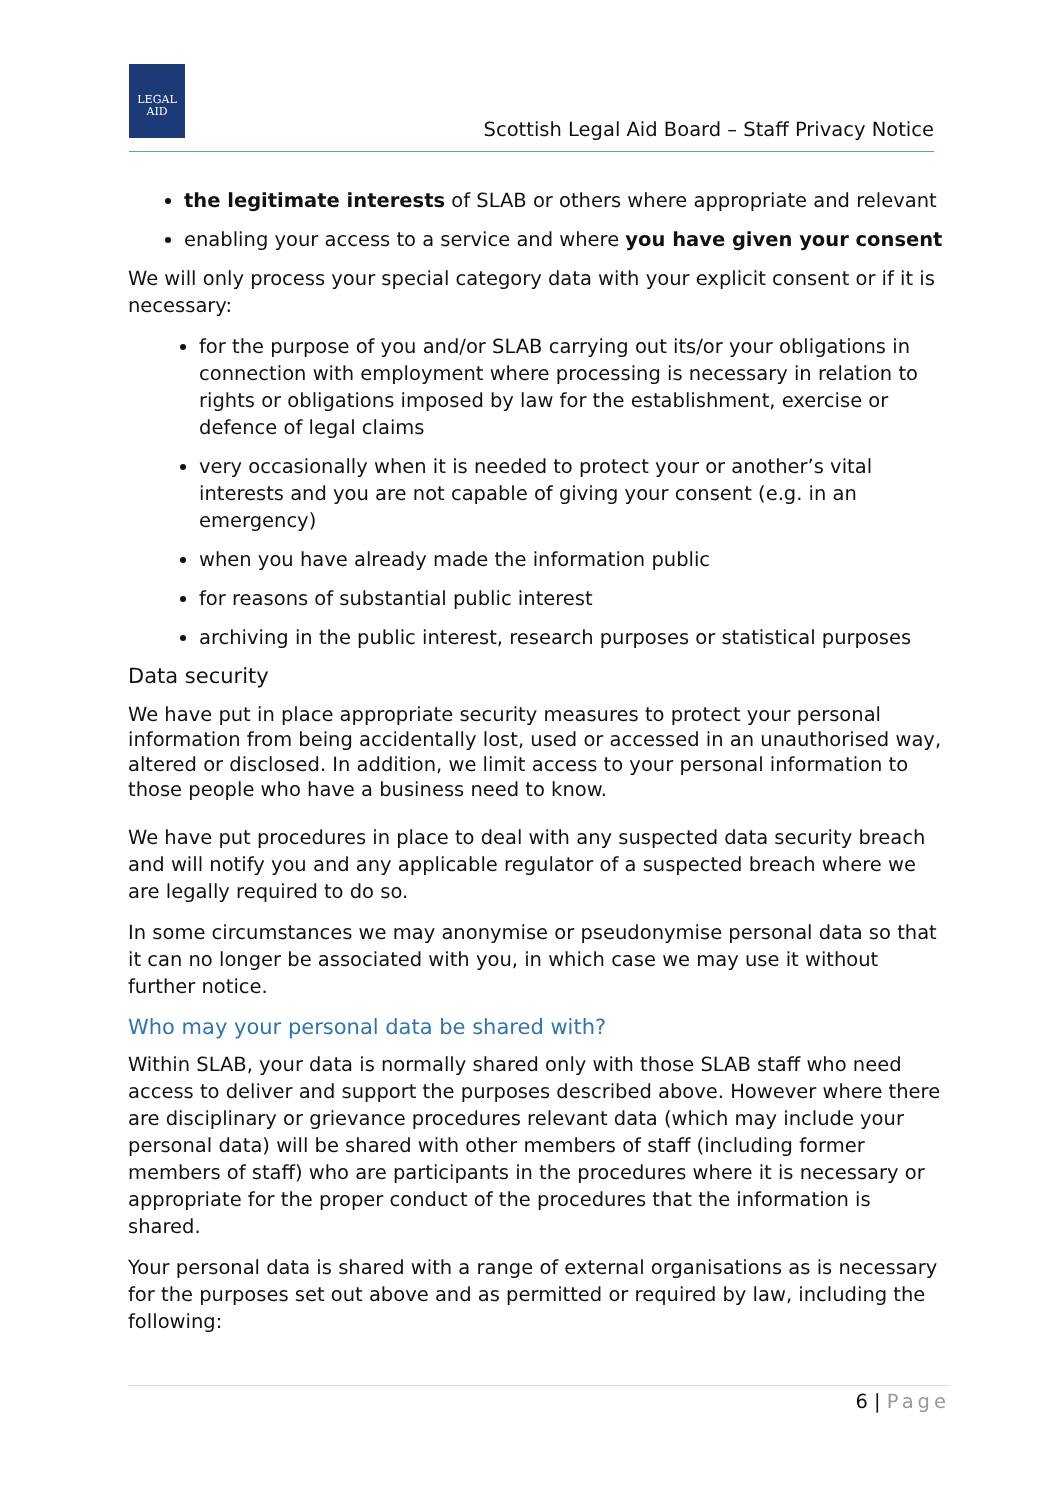LEGAL
AID
Scottish Legal Aid Board – Staff Privacy Notice
the legitimate interests of SLAB or others where appropriate and relevant
enabling your access to a service and where you have given your consent
We will only process your special category data with your explicit consent or if it is necessary:
for the purpose of you and/or SLAB carrying out its/or your obligations in connection with employment where processing is necessary in relation to rights or obligations imposed by law for the establishment, exercise or defence of legal claims
very occasionally when it is needed to protect your or another’s vital interests and you are not capable of giving your consent (e.g. in an emergency)
when you have already made the information public
for reasons of substantial public interest
archiving in the public interest, research purposes or statistical purposes
Data security
We have put in place appropriate security measures to protect your personal information from being accidentally lost, used or accessed in an unauthorised way, altered or disclosed. In addition, we limit access to your personal information to those people who have a business need to know.
We have put procedures in place to deal with any suspected data security breach and will notify you and any applicable regulator of a suspected breach where we are legally required to do so.
In some circumstances we may anonymise or pseudonymise personal data so that it can no longer be associated with you, in which case we may use it without further notice.
Who may your personal data be shared with?
Within SLAB, your data is normally shared only with those SLAB staff who need access to deliver and support the purposes described above. However where there are disciplinary or grievance procedures relevant data (which may include your personal data) will be shared with other members of staff (including former members of staff) who are participants in the procedures where it is necessary or appropriate for the proper conduct of the procedures that the information is shared.
Your personal data is shared with a range of external organisations as is necessary for the purposes set out above and as permitted or required by law, including the following:
6 | Page